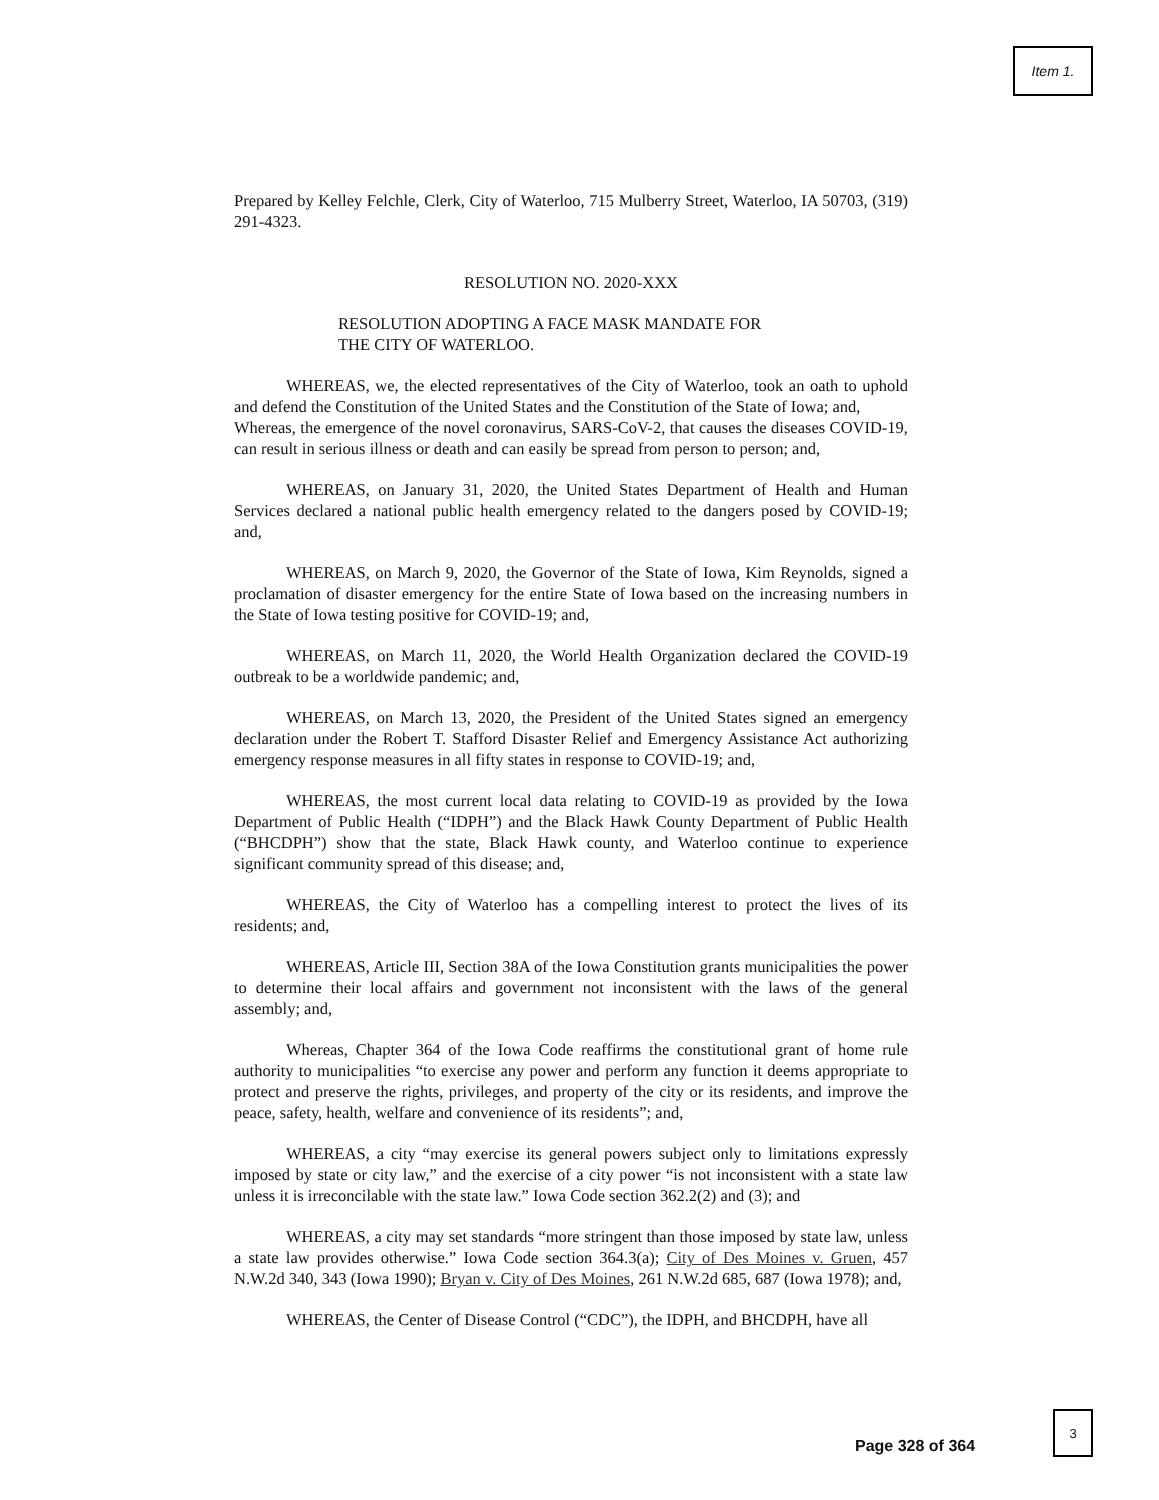Item 1.
Prepared by Kelley Felchle, Clerk, City of Waterloo, 715 Mulberry Street, Waterloo, IA 50703, (319) 291-4323.
RESOLUTION NO. 2020-XXX
RESOLUTION ADOPTING A FACE MASK MANDATE FOR
THE CITY OF WATERLOO.
WHEREAS, we, the elected representatives of the City of Waterloo, took an oath to uphold and defend the Constitution of the United States and the Constitution of the State of Iowa; and,
Whereas, the emergence of the novel coronavirus, SARS-CoV-2, that causes the diseases COVID-19, can result in serious illness or death and can easily be spread from person to person; and,
WHEREAS, on January 31, 2020, the United States Department of Health and Human Services declared a national public health emergency related to the dangers posed by COVID-19; and,
WHEREAS, on March 9, 2020, the Governor of the State of Iowa, Kim Reynolds, signed a proclamation of disaster emergency for the entire State of Iowa based on the increasing numbers in the State of Iowa testing positive for COVID-19; and,
WHEREAS, on March 11, 2020, the World Health Organization declared the COVID-19 outbreak to be a worldwide pandemic; and,
WHEREAS, on March 13, 2020, the President of the United States signed an emergency declaration under the Robert T. Stafford Disaster Relief and Emergency Assistance Act authorizing emergency response measures in all fifty states in response to COVID-19; and,
WHEREAS, the most current local data relating to COVID-19 as provided by the Iowa Department of Public Health (“IDPH”) and the Black Hawk County Department of Public Health (“BHCDPH”) show that the state, Black Hawk county, and Waterloo continue to experience significant community spread of this disease; and,
WHEREAS, the City of Waterloo has a compelling interest to protect the lives of its residents; and,
WHEREAS, Article III, Section 38A of the Iowa Constitution grants municipalities the power to determine their local affairs and government not inconsistent with the laws of the general assembly; and,
Whereas, Chapter 364 of the Iowa Code reaffirms the constitutional grant of home rule authority to municipalities “to exercise any power and perform any function it deems appropriate to protect and preserve the rights, privileges, and property of the city or its residents, and improve the peace, safety, health, welfare and convenience of its residents”; and,
WHEREAS, a city “may exercise its general powers subject only to limitations expressly imposed by state or city law,” and the exercise of a city power “is not inconsistent with a state law unless it is irreconcilable with the state law.” Iowa Code section 362.2(2) and (3); and
WHEREAS, a city may set standards “more stringent than those imposed by state law, unless a state law provides otherwise.” Iowa Code section 364.3(a); City of Des Moines v. Gruen, 457 N.W.2d 340, 343 (Iowa 1990); Bryan v. City of Des Moines, 261 N.W.2d 685, 687 (Iowa 1978); and,
WHEREAS, the Center of Disease Control (“CDC”), the IDPH, and BHCDPH, have all
Page 328 of 364
3